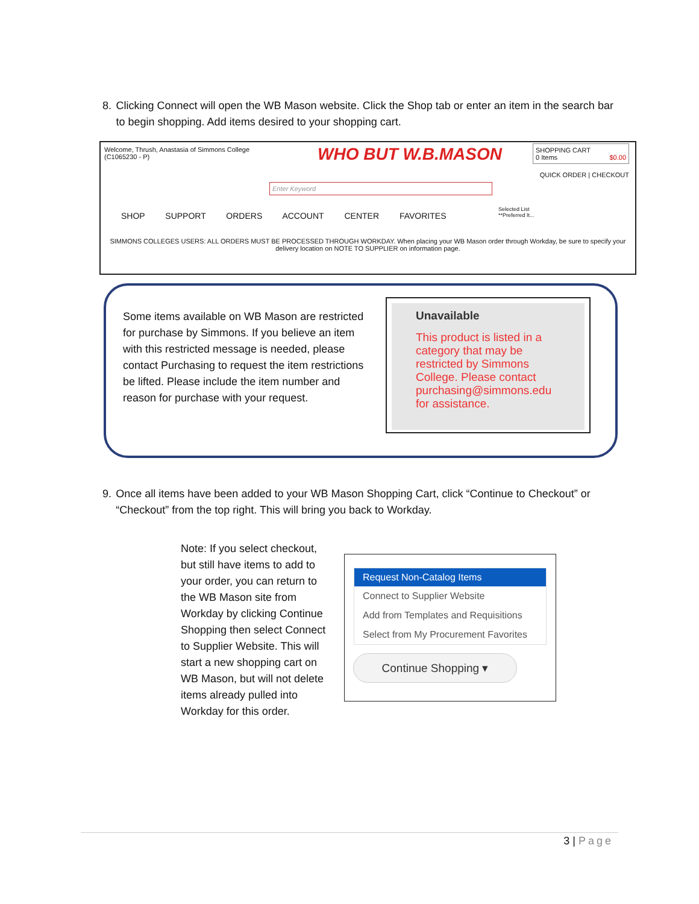8. Clicking Connect will open the WB Mason website. Click the Shop tab or enter an item in the search bar to begin shopping. Add items desired to your shopping cart.
Welcome, Thrush, Anastasia of Simmons College
(C1065230 - P)
WHO BUT W.B.MASON
SHOPPING CART
0 Items $0.00
QUICK ORDER | CHECKOUT
Enter Keyword
SHOP SUPPORT ORDERS ACCOUNT CENTER FAVORITES
Selected List
**Preferred It...
SIMMONS COLLEGES USERS: ALL ORDERS MUST BE PROCESSED THROUGH WORKDAY. When placing your WB Mason order through Workday, be sure to specify your delivery location on NOTE TO SUPPLIER on information page.
Some items available on WB Mason are restricted for purchase by Simmons. If you believe an item with this restricted message is needed, please contact Purchasing to request the item restrictions be lifted. Please include the item number and reason for purchase with your request.
Unavailable
This product is listed in a category that may be restricted by Simmons College. Please contact purchasing@simmons.edu for assistance.
9. Once all items have been added to your WB Mason Shopping Cart, click “Continue to Checkout” or “Checkout” from the top right. This will bring you back to Workday.
Note: If you select checkout, but still have items to add to your order, you can return to the WB Mason site from Workday by clicking Continue Shopping then select Connect to Supplier Website. This will start a new shopping cart on WB Mason, but will not delete items already pulled into Workday for this order.
Request Non-Catalog Items
Connect to Supplier Website
Add from Templates and Requisitions
Select from My Procurement Favorites
Continue Shopping ▾
3 | Page